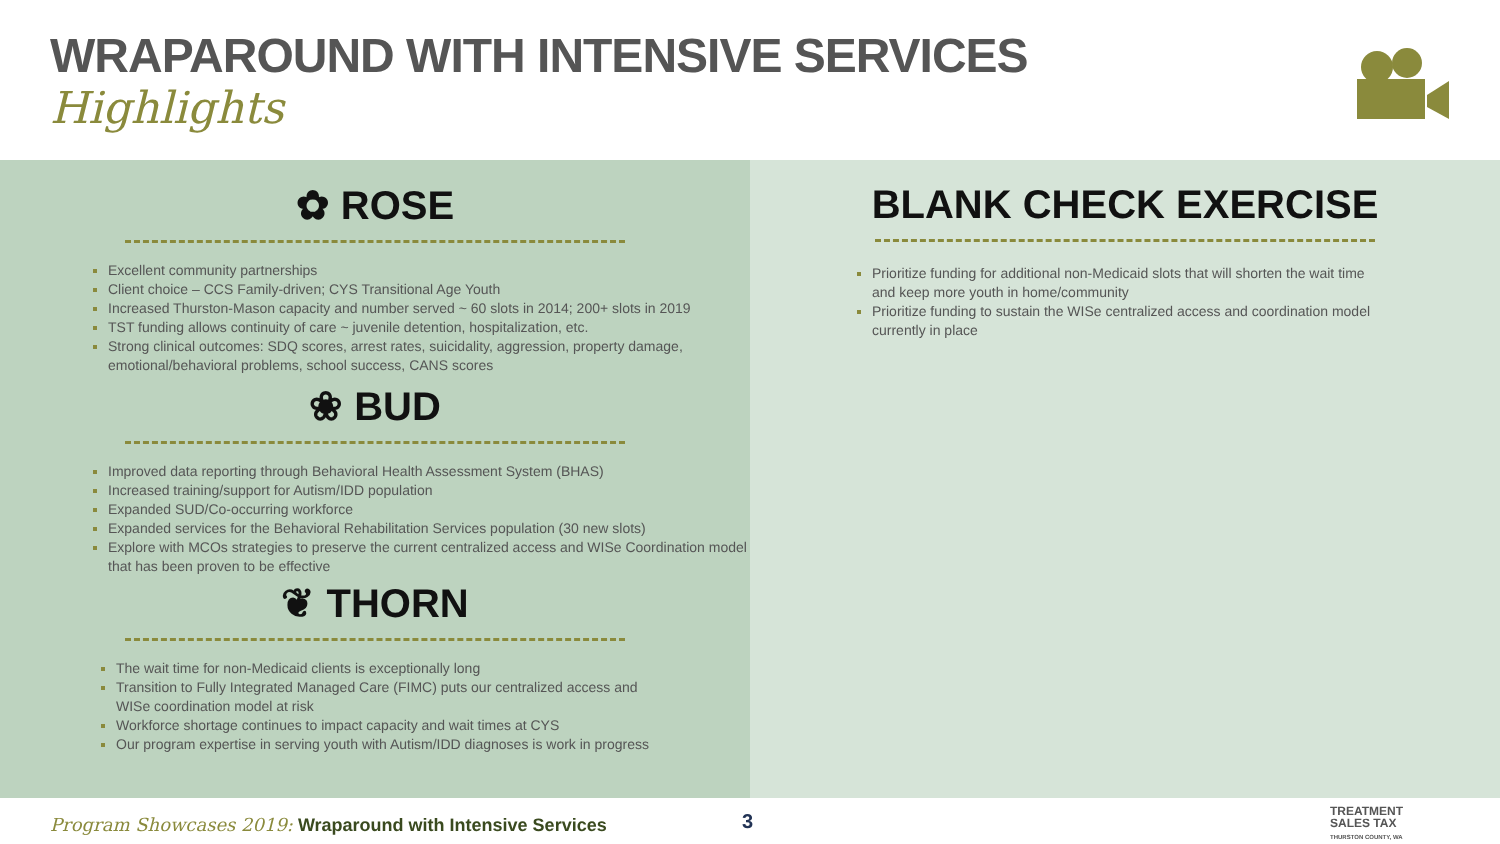WRAPAROUND WITH INTENSIVE SERVICES
Highlights
✿ ROSE
Excellent community partnerships
Client choice – CCS Family-driven; CYS Transitional Age Youth
Increased Thurston-Mason capacity and number served ~ 60 slots in 2014; 200+ slots in 2019
TST funding allows continuity of care ~ juvenile detention, hospitalization, etc.
Strong clinical outcomes: SDQ scores, arrest rates, suicidality, aggression, property damage, emotional/behavioral problems, school success, CANS scores
❀ BUD
Improved data reporting through Behavioral Health Assessment System (BHAS)
Increased training/support for Autism/IDD population
Expanded SUD/Co-occurring workforce
Expanded services for the Behavioral Rehabilitation Services population (30 new slots)
Explore with MCOs strategies to preserve the current centralized access and WISe Coordination model that has been proven to be effective
❦ THORN
The wait time for non-Medicaid clients is exceptionally long
Transition to Fully Integrated Managed Care (FIMC) puts our centralized access and WISe coordination model at risk
Workforce shortage continues to impact capacity and wait times at CYS
Our program expertise in serving youth with Autism/IDD diagnoses is work in progress
BLANK CHECK EXERCISE
Prioritize funding for additional non-Medicaid slots that will shorten the wait time and keep more youth in home/community
Prioritize funding to sustain the WISe centralized access and coordination model currently in place
Program Showcases 2019: Wraparound with Intensive Services
3
TREATMENT
SALES TAX
THURSTON COUNTY, WA